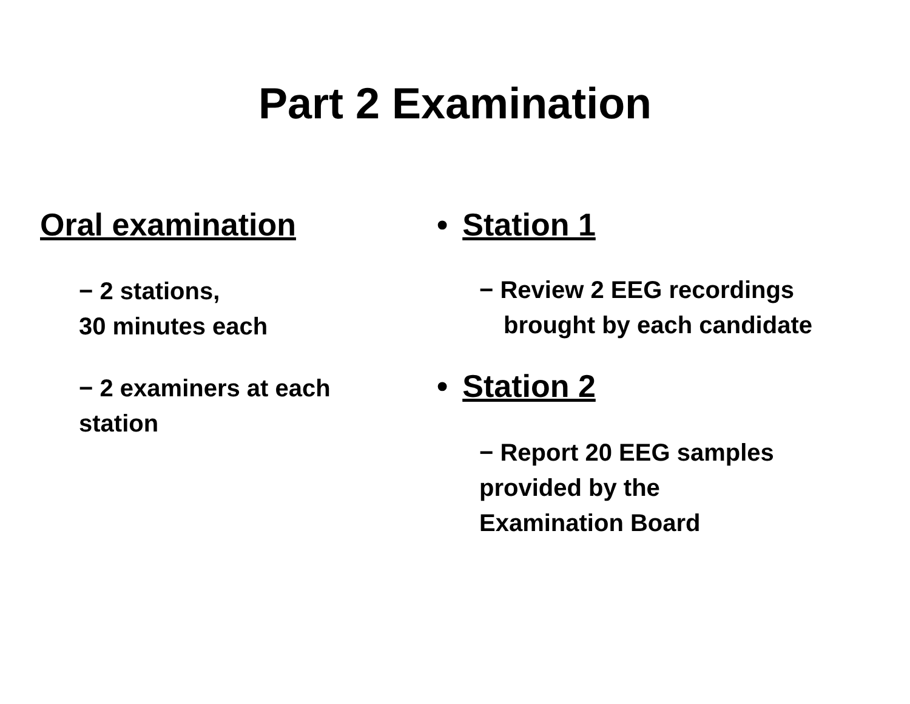Part 2 Examination
Oral examination
− 2 stations,
30 minutes each
− 2 examiners at each
station
• Station 1
− Review 2 EEG recordings
brought by each candidate
• Station 2
− Report 20 EEG samples
provided by the
Examination Board